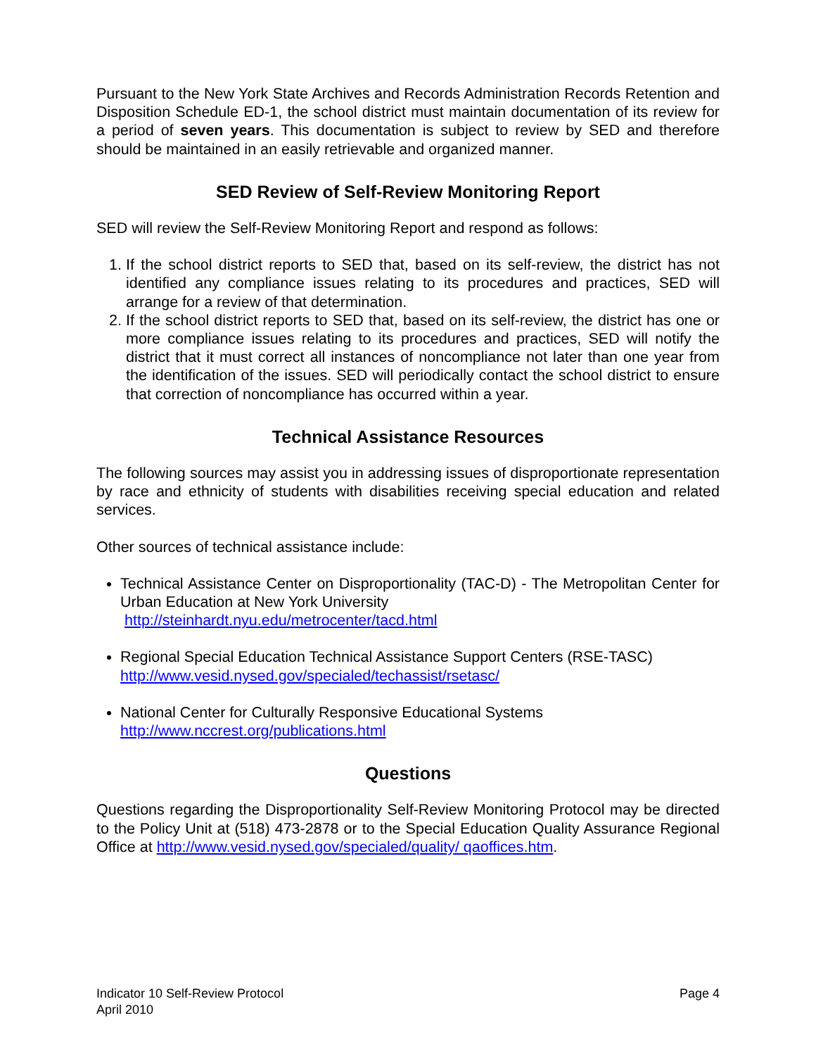Pursuant to the New York State Archives and Records Administration Records Retention and Disposition Schedule ED-1, the school district must maintain documentation of its review for a period of seven years. This documentation is subject to review by SED and therefore should be maintained in an easily retrievable and organized manner.
SED Review of Self-Review Monitoring Report
SED will review the Self-Review Monitoring Report and respond as follows:
1. If the school district reports to SED that, based on its self-review, the district has not identified any compliance issues relating to its procedures and practices, SED will arrange for a review of that determination.
2. If the school district reports to SED that, based on its self-review, the district has one or more compliance issues relating to its procedures and practices, SED will notify the district that it must correct all instances of noncompliance not later than one year from the identification of the issues. SED will periodically contact the school district to ensure that correction of noncompliance has occurred within a year.
Technical Assistance Resources
The following sources may assist you in addressing issues of disproportionate representation by race and ethnicity of students with disabilities receiving special education and related services.
Other sources of technical assistance include:
Technical Assistance Center on Disproportionality (TAC-D) - The Metropolitan Center for Urban Education at New York University
http://steinhardt.nyu.edu/metrocenter/tacd.html
Regional Special Education Technical Assistance Support Centers (RSE-TASC)
http://www.vesid.nysed.gov/specialed/techassist/rsetasc/
National Center for Culturally Responsive Educational Systems
http://www.nccrest.org/publications.html
Questions
Questions regarding the Disproportionality Self-Review Monitoring Protocol may be directed to the Policy Unit at (518) 473-2878 or to the Special Education Quality Assurance Regional Office at http://www.vesid.nysed.gov/specialed/quality/ qaoffices.htm.
Indicator 10 Self-Review Protocol
April 2010
Page 4